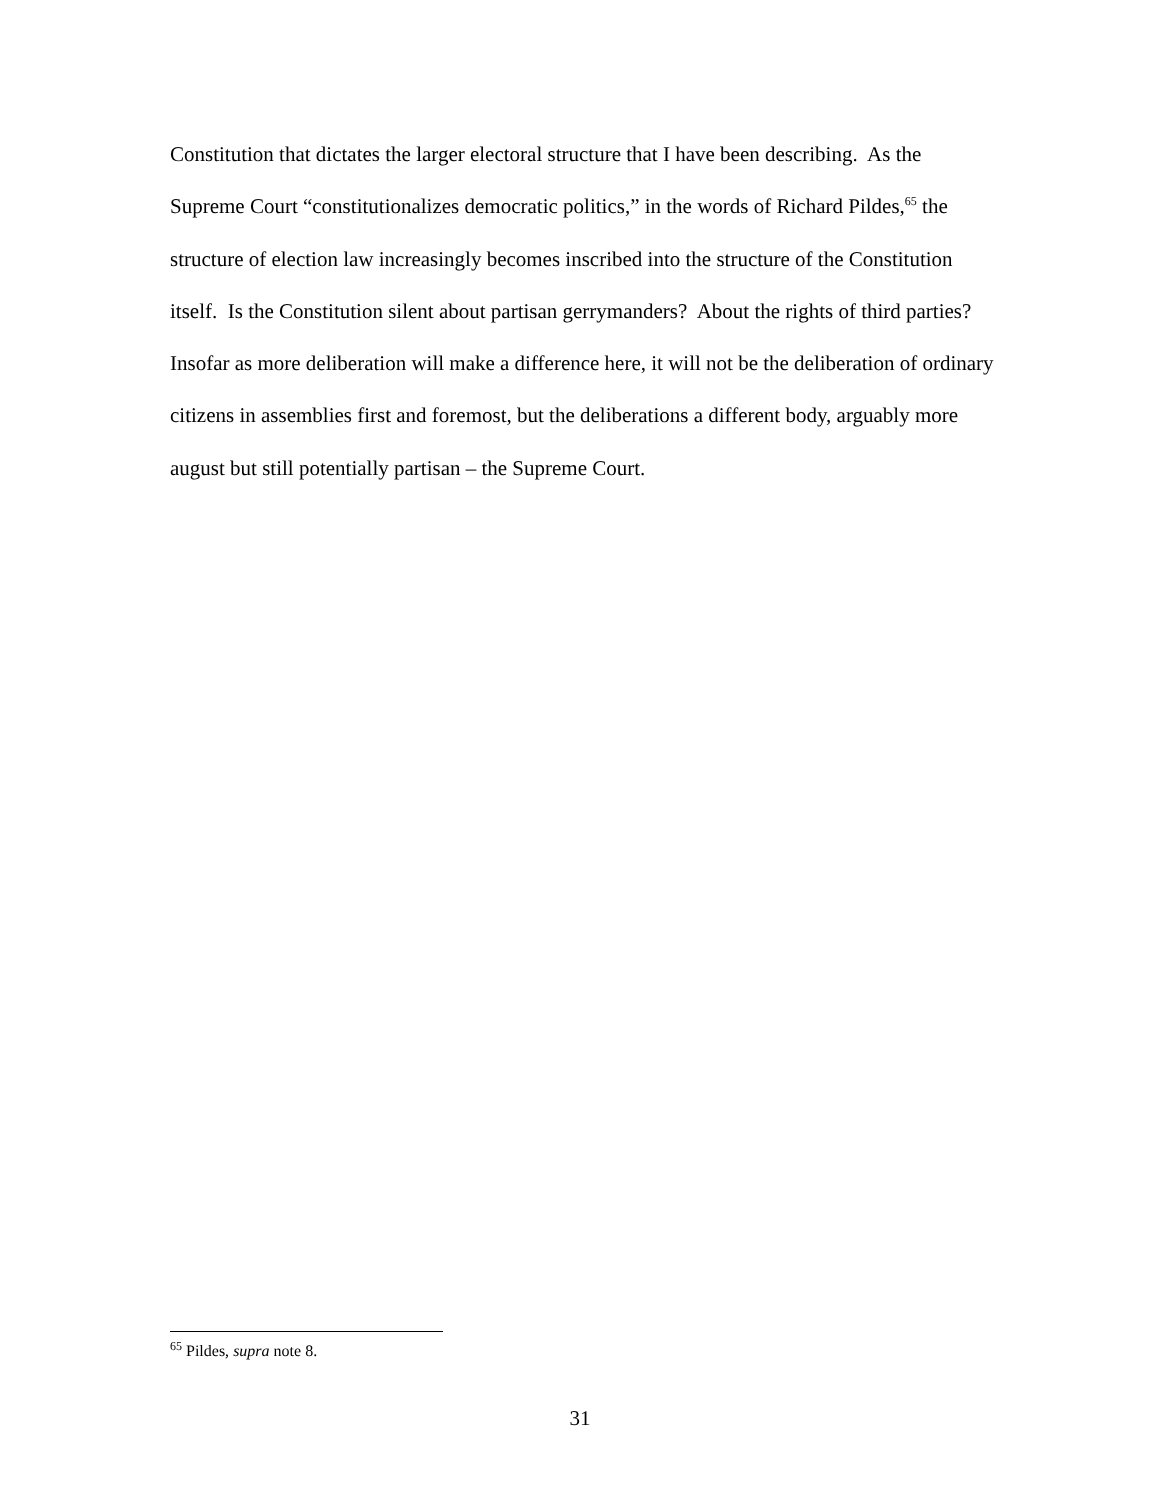Constitution that dictates the larger electoral structure that I have been describing. As the Supreme Court “constitutionalizes democratic politics,” in the words of Richard Pildes,<sup>65</sup> the structure of election law increasingly becomes inscribed into the structure of the Constitution itself. Is the Constitution silent about partisan gerrymanders? About the rights of third parties? Insofar as more deliberation will make a difference here, it will not be the deliberation of ordinary citizens in assemblies first and foremost, but the deliberations a different body, arguably more august but still potentially partisan – the Supreme Court.
<sup>65</sup> Pildes, supra note 8.
31